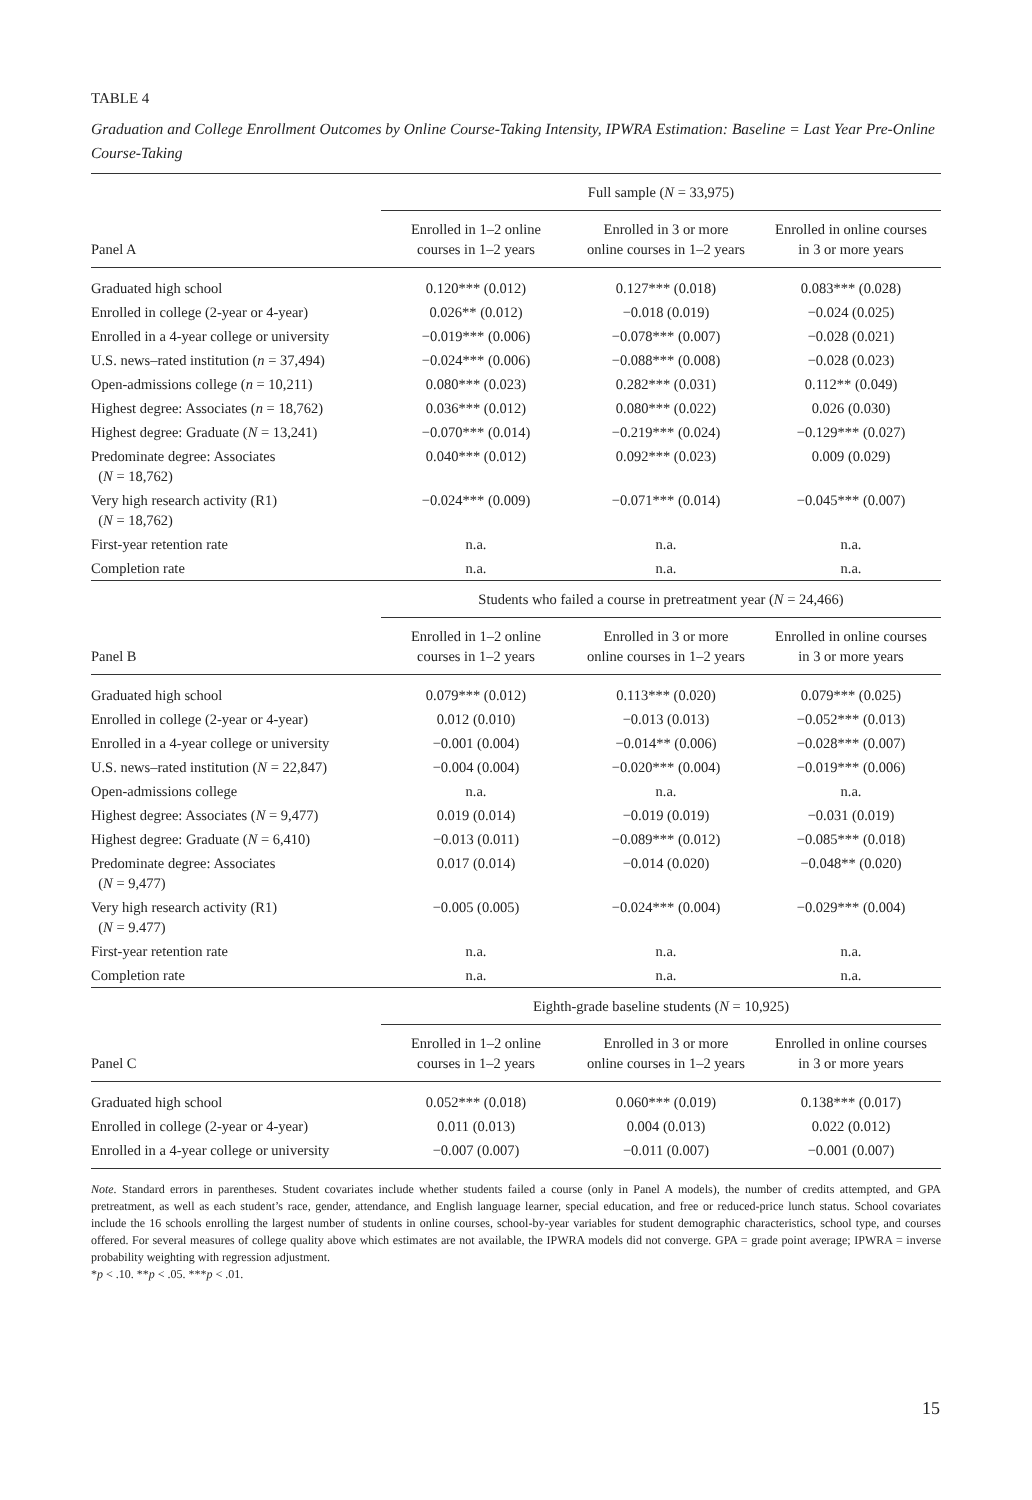TABLE 4
Graduation and College Enrollment Outcomes by Online Course-Taking Intensity, IPWRA Estimation: Baseline = Last Year Pre-Online Course-Taking
| | Full sample ( N = 33,975) | | |
| Panel A | Enrolled in 1–2 online courses in 1–2 years | Enrolled in 3 or more online courses in 1–2 years | Enrolled in online courses in 3 or more years |
| Graduated high school | 0.120*** (0.012) | 0.127*** (0.018) | 0.083*** (0.028) |
| Enrolled in college (2-year or 4-year) | 0.026** (0.012) | −0.018 (0.019) | −0.024 (0.025) |
| Enrolled in a 4-year college or university | −0.019*** (0.006) | −0.078*** (0.007) | −0.028 (0.021) |
| U.S. news–rated institution ( n = 37,494) | −0.024*** (0.006) | −0.088*** (0.008) | −0.028 (0.023) |
| Open-admissions college ( n = 10,211) | 0.080*** (0.023) | 0.282*** (0.031) | 0.112** (0.049) |
| Highest degree: Associates ( n = 18,762) | 0.036*** (0.012) | 0.080*** (0.022) | 0.026 (0.030) |
| Highest degree: Graduate ( N = 13,241) | −0.070*** (0.014) | −0.219*** (0.024) | −0.129*** (0.027) |
| Predominate degree: Associates ( N = 18,762) | 0.040*** (0.012) | 0.092*** (0.023) | 0.009 (0.029) |
| Very high research activity (R1) ( N = 18,762) | −0.024*** (0.009) | −0.071*** (0.014) | −0.045*** (0.007) |
| First-year retention rate | n.a. | n.a. | n.a. |
| Completion rate | n.a. | n.a. | n.a. |
| | Students who failed a course in pretreatment year ( N = 24,466) | | |
| Panel B | Enrolled in 1–2 online courses in 1–2 years | Enrolled in 3 or more online courses in 1–2 years | Enrolled in online courses in 3 or more years |
| Graduated high school | 0.079*** (0.012) | 0.113*** (0.020) | 0.079*** (0.025) |
| Enrolled in college (2-year or 4-year) | 0.012 (0.010) | −0.013 (0.013) | −0.052*** (0.013) |
| Enrolled in a 4-year college or university | −0.001 (0.004) | −0.014** (0.006) | −0.028*** (0.007) |
| U.S. news–rated institution ( N = 22,847) | −0.004 (0.004) | −0.020*** (0.004) | −0.019*** (0.006) |
| Open-admissions college | n.a. | n.a. | n.a. |
| Highest degree: Associates ( N = 9,477) | 0.019 (0.014) | −0.019 (0.019) | −0.031 (0.019) |
| Highest degree: Graduate ( N = 6,410) | −0.013 (0.011) | −0.089*** (0.012) | −0.085*** (0.018) |
| Predominate degree: Associates ( N = 9,477) | 0.017 (0.014) | −0.014 (0.020) | −0.048** (0.020) |
| Very high research activity (R1) ( N = 9.477) | −0.005 (0.005) | −0.024*** (0.004) | −0.029*** (0.004) |
| First-year retention rate | n.a. | n.a. | n.a. |
| Completion rate | n.a. | n.a. | n.a. |
| | Eighth-grade baseline students ( N = 10,925) | | |
| Panel C | Enrolled in 1–2 online courses in 1–2 years | Enrolled in 3 or more online courses in 1–2 years | Enrolled in online courses in 3 or more years |
| Graduated high school | 0.052*** (0.018) | 0.060*** (0.019) | 0.138*** (0.017) |
| Enrolled in college (2-year or 4-year) | 0.011 (0.013) | 0.004 (0.013) | 0.022 (0.012) |
| Enrolled in a 4-year college or university | −0.007 (0.007) | −0.011 (0.007) | −0.001 (0.007) |
Note. Standard errors in parentheses. Student covariates include whether students failed a course (only in Panel A models), the number of credits attempted, and GPA pretreatment, as well as each student’s race, gender, attendance, and English language learner, special education, and free or reduced-price lunch status. School covariates include the 16 schools enrolling the largest number of students in online courses, school-by-year variables for student demographic characteristics, school type, and courses offered. For several measures of college quality above which estimates are not available, the IPWRA models did not converge. GPA = grade point average; IPWRA = inverse probability weighting with regression adjustment.
*p < .10. **p < .05. ***p < .01.
15